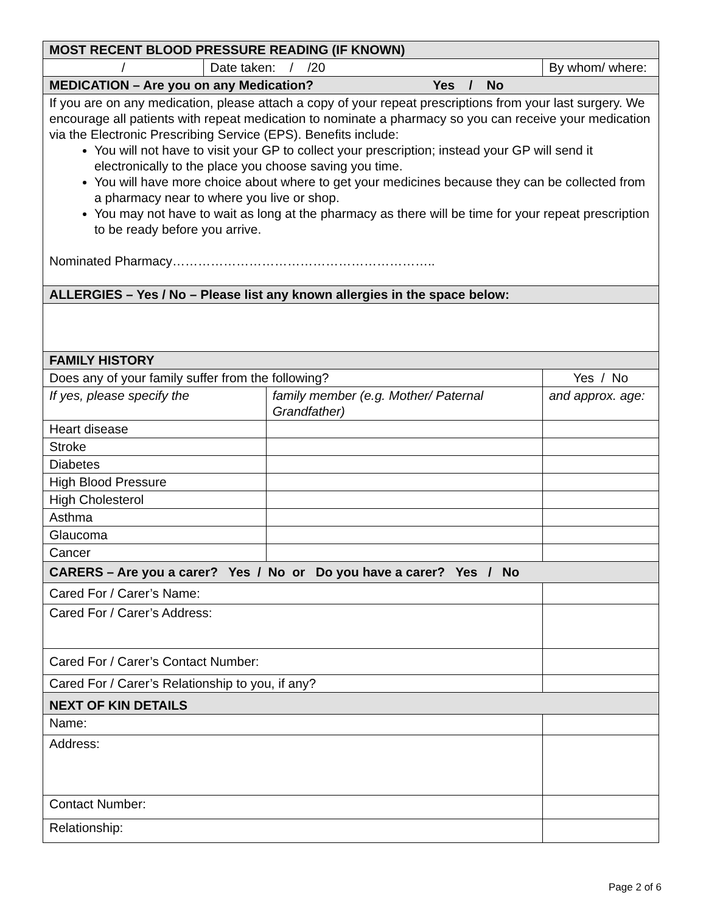| MOST RECENT BLOOD PRESSURE READING (IF KNOWN) | | | | | |
| / | Date taken: / /20 | | By whom/ where: | | |
| MEDICATION – Are you on any Medication? Yes / No | | | | | |
| If you are on any medication, please attach a copy of your repeat prescriptions from your last surgery. We encourage all patients with repeat medication to nominate a pharmacy so you can receive your medication via the Electronic Prescribing Service (EPS). Benefits include: You will not have to visit your GP to collect your prescription; instead your GP will send it electronically to the place you choose saving you time. You will have more choice about where to get your medicines because they can be collected from a pharmacy near to where you live or shop. You may not have to wait as long at the pharmacy as there will be time for your repeat prescription to be ready before you arrive. Nominated Pharmacy…………………………………………………….. | | | | | |
| ALLERGIES – Yes / No – Please list any known allergies in the space below: | | | | | |
| FAMILY HISTORY | | | | | |
| Does any of your family suffer from the following? | | | | Yes / No | |
| If yes, please specify the | | family member (e.g. Mother/ Paternal Grandfather) | | | and approx. age: |
| Heart disease | | | | | |
| Stroke | | | | | |
| Diabetes | | | | | |
| High Blood Pressure | | | | | |
| High Cholesterol | | | | | |
| Asthma | | | | | |
| Glaucoma | | | | | |
| Cancer | | | | | |
| CARERS – Are you a carer? Yes / No or Do you have a carer? Yes / No | | | | | |
| Cared For / Carer’s Name: | | | | | |
| Cared For / Carer’s Address: | | | | | |
| Cared For / Carer’s Contact Number: | | | | | |
| Cared For / Carer’s Relationship to you, if any? | | | | | |
| NEXT OF KIN DETAILS | | | | | |
| Name: | | | | | |
| Address: | | | | | |
| Contact Number: | | | | | |
| Relationship: | | | | | |
Page 2 of 6